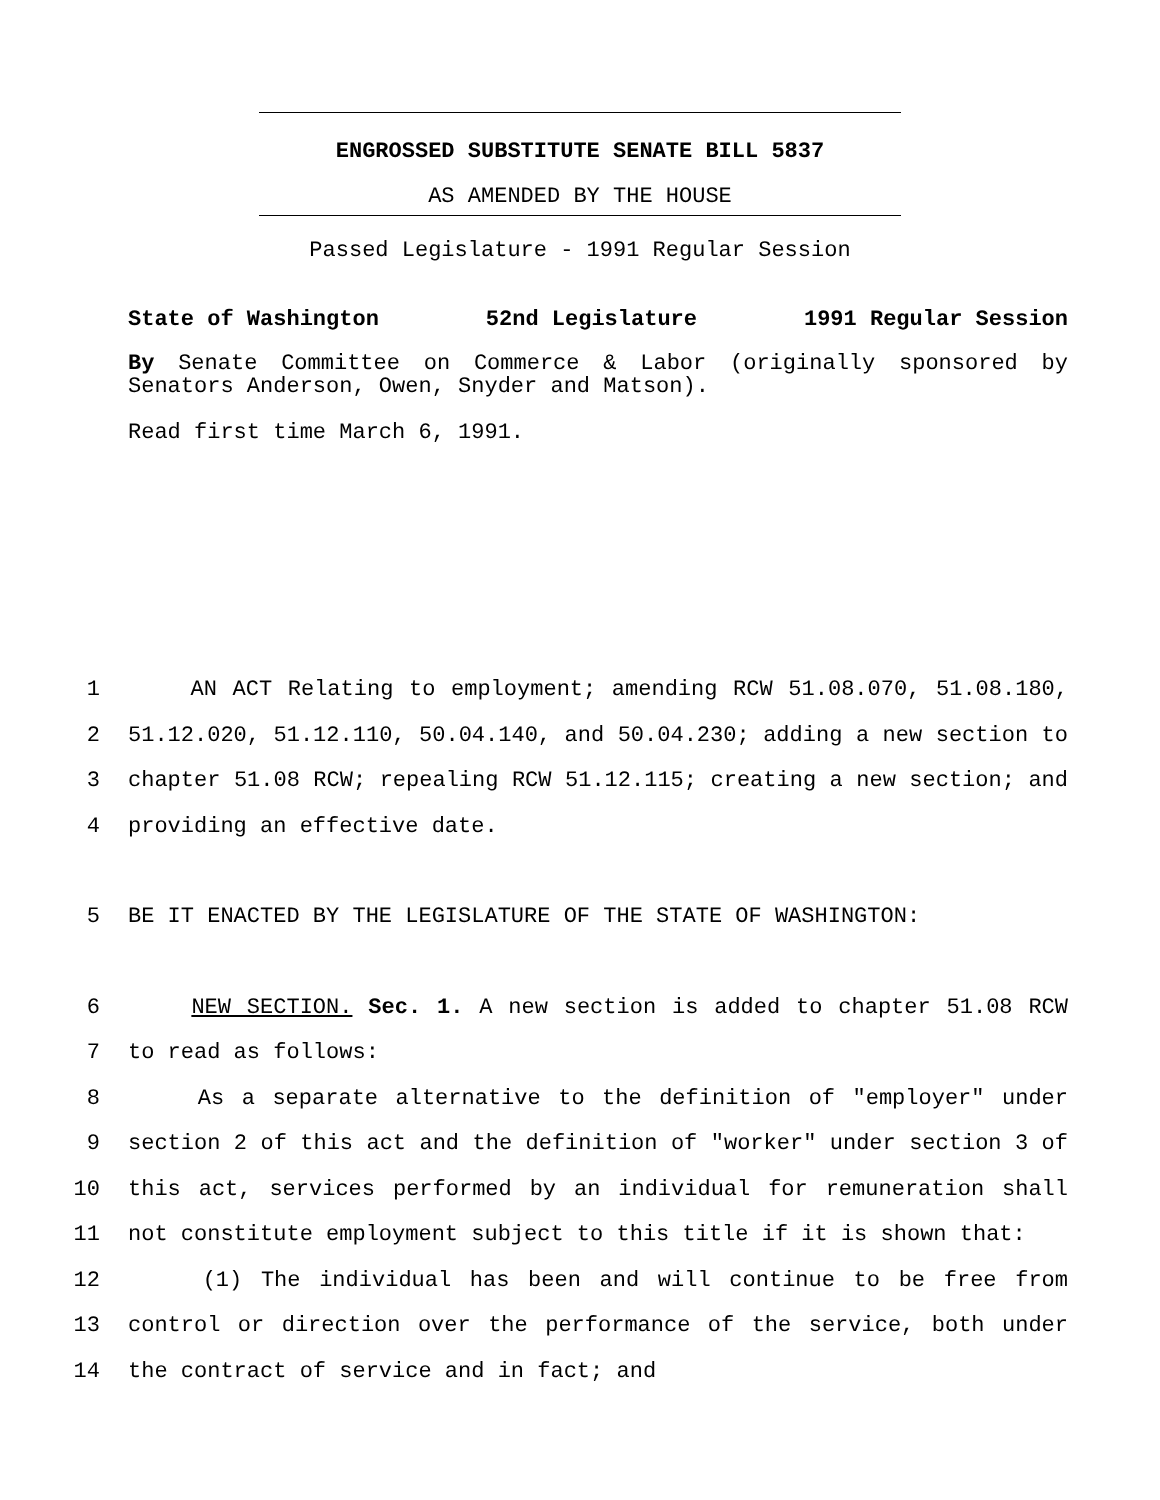ENGROSSED SUBSTITUTE SENATE BILL 5837
AS AMENDED BY THE HOUSE
Passed Legislature - 1991 Regular Session
State of Washington 52nd Legislature 1991 Regular Session
By Senate Committee on Commerce & Labor (originally sponsored by Senators Anderson, Owen, Snyder and Matson).
Read first time March 6, 1991.
1 AN ACT Relating to employment; amending RCW 51.08.070, 51.08.180,
2 51.12.020, 51.12.110, 50.04.140, and 50.04.230; adding a new section to
3 chapter 51.08 RCW; repealing RCW 51.12.115; creating a new section; and
4 providing an effective date.
5 BE IT ENACTED BY THE LEGISLATURE OF THE STATE OF WASHINGTON:
6 NEW SECTION. Sec. 1. A new section is added to chapter 51.08 RCW
7 to read as follows:
8 As a separate alternative to the definition of "employer" under
9 section 2 of this act and the definition of "worker" under section 3 of
10 this act, services performed by an individual for remuneration shall
11 not constitute employment subject to this title if it is shown that:
12 (1) The individual has been and will continue to be free from
13 control or direction over the performance of the service, both under
14 the contract of service and in fact; and